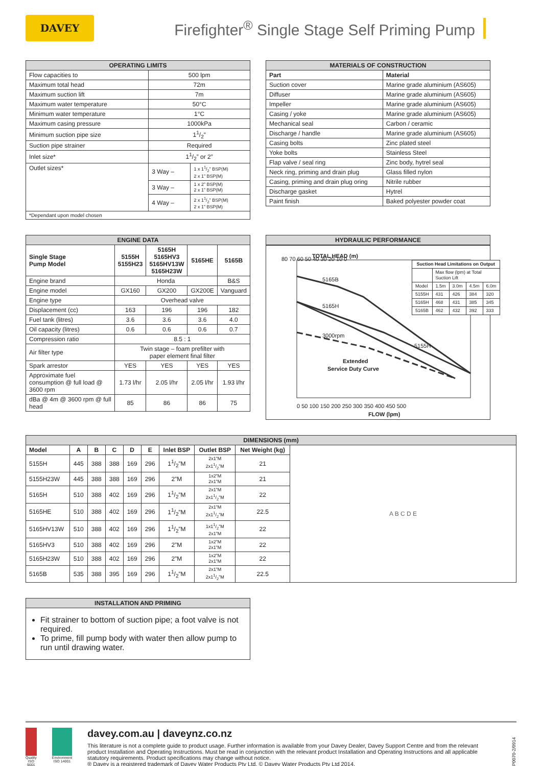DAVEY
Firefighter<sup>®</sup> Single Stage Self Priming Pump
| OPERATING LIMITS | | |
| --- | --- | --- |
| Flow capacities to | 500 lpm | |
| Maximum total head | 72m | |
| Maximum suction lift | 7m | |
| Maximum water temperature | 50°C | |
| Minimum water temperature | 1°C | |
| Maximum casing pressure | 1000kPa | |
| Minimum suction pipe size | 11/2” | |
| Suction pipe strainer | Required | |
| Inlet size* | 11/2” or 2” | |
| Outlet sizes* | 3 Way – | 1 x 11/2” BSP(M) 2 x 1” BSP(M) |
| | 3 Way – | 1 x 2” BSP(M) 2 x 1” BSP(M) |
| | 4 Way – | 2 x 11/2” BSP(M) 2 x 1” BSP(M) |
| *Dependant upon model chosen | | |
| MATERIALS OF CONSTRUCTION | |
| --- | --- |
| Part | Material |
| Suction cover | Marine grade aluminium (AS605) |
| Diffuser | Marine grade aluminium (AS605) |
| Impeller | Marine grade aluminium (AS605) |
| Casing / yoke | Marine grade aluminium (AS605) |
| Mechanical seal | Carbon / ceramic |
| Discharge / handle | Marine grade aluminium (AS605) |
| Casing bolts | Zinc plated steel |
| Yoke bolts | Stainless Steel |
| Flap valve / seal ring | Zinc body, hytrel seal |
| Neck ring, priming and drain plug | Glass filled nylon |
| Casing, priming and drain plug oring | Nitrile rubber |
| Discharge gasket | Hytrel |
| Paint finish | Baked polyester powder coat |
| ENGINE DATA | | | | |
| --- | --- | --- | --- | --- |
| Single Stage Pump Model | 5155H 5155H23 | 5165H 5165HV3 5165HV13W 5165H23W | 5165HE | 5165B |
| Engine brand | Honda | | | B&S |
| Engine model | GX160 | GX200 | GX200E | Vanguard |
| Engine type | Overhead valve | | | |
| Displacement (cc) | 163 | 196 | 196 | 182 |
| Fuel tank (litres) | 3.6 | 3.6 | 3.6 | 4.0 |
| Oil capacity (litres) | 0.6 | 0.6 | 0.6 | 0.7 |
| Compression ratio | 8.5 : 1 | | | |
| Air filter type | Twin stage – foam prefilter with paper element final filter | | | |
| Spark arrestor | YES | YES | YES | YES |
| Approximate fuel consumption @ full load @ 3600 rpm | 1.73 l/hr | 2.05 l/hr | 2.05 l/hr | 1.93 l/hr |
| dBa @ 4m @ 3600 rpm @ full head | 85 | 86 | 86 | 75 |
| HYDRAULIC PERFORMANCE |
| --- |
TOTAL HEAD (m)
5165B
5165H
3000rpm
5155H
Extended
Service Duty Curve
80 70 60 50 40 30 20 10 0
0 50 100 150 200 250 300 350 400 450 500
FLOW (lpm)
| Suction Head Limitations on Output | | | | |
| | Max flow (lpm) at Total Suction Lift | | | |
| Model | 1.5m | 3.0m | 4.5m | 6.0m |
| 5155H | 431 | 426 | 384 | 320 |
| 5165H | 468 | 431 | 385 | 345 |
| 5165B | 462 | 432 | 392 | 333 |
| DIMENSIONS (mm) | | | | | | | | | |
| --- | --- | --- | --- | --- | --- | --- | --- | --- | --- |
| Model | A | B | C | D | E | Inlet BSP | Outlet BSP | Net Weight (kg) | A B C D E |
| 5155H | 445 | 388 | 388 | 169 | 296 | 11/2”M | 2x1”M 2x11/2”M | 21 | |
| 5155H23W | 445 | 388 | 388 | 169 | 296 | 2”M | 1x2”M 2x1”M | 21 | |
| 5165H | 510 | 388 | 402 | 169 | 296 | 11/2”M | 2x1”M 2x11/2”M | 22 | |
| 5165HE | 510 | 388 | 402 | 169 | 296 | 11/2”M | 2x1”M 2x11/2”M | 22.5 | |
| 5165HV13W | 510 | 388 | 402 | 169 | 296 | 11/2”M | 1x11/2”M 2x1”M | 22 | |
| 5165HV3 | 510 | 388 | 402 | 169 | 296 | 2”M | 1x2”M 2x1”M | 22 | |
| 5165H23W | 510 | 388 | 402 | 169 | 296 | 2”M | 1x2”M 2x1”M | 22 | |
| 5165B | 535 | 388 | 395 | 169 | 296 | 11/2”M | 2x1”M 2x11/2”M | 22.5 | |
| INSTALLATION AND PRIMING |
| --- |
| Fit strainer to bottom of suction pipe; a foot valve is not required. To prime, fill pump body with water then allow pump to run until drawing water. |
Quality ISO 9001
Environment ISO 14001
davey.com.au | daveynz.co.nz
This literature is not a complete guide to product usage. Further information is available from your Davey Dealer, Davey Support Centre and from the relevant product Installation and Operating Instructions. Must be read in conjunction with the relevant product Installation and Operating Instructions and all applicable statutory requirements. Product specifications may change without notice.
® Davey is a registered trademark of Davey Water Products Pty Ltd. © Davey Water Products Pty Ltd 2014.
DWP0070-2/0914